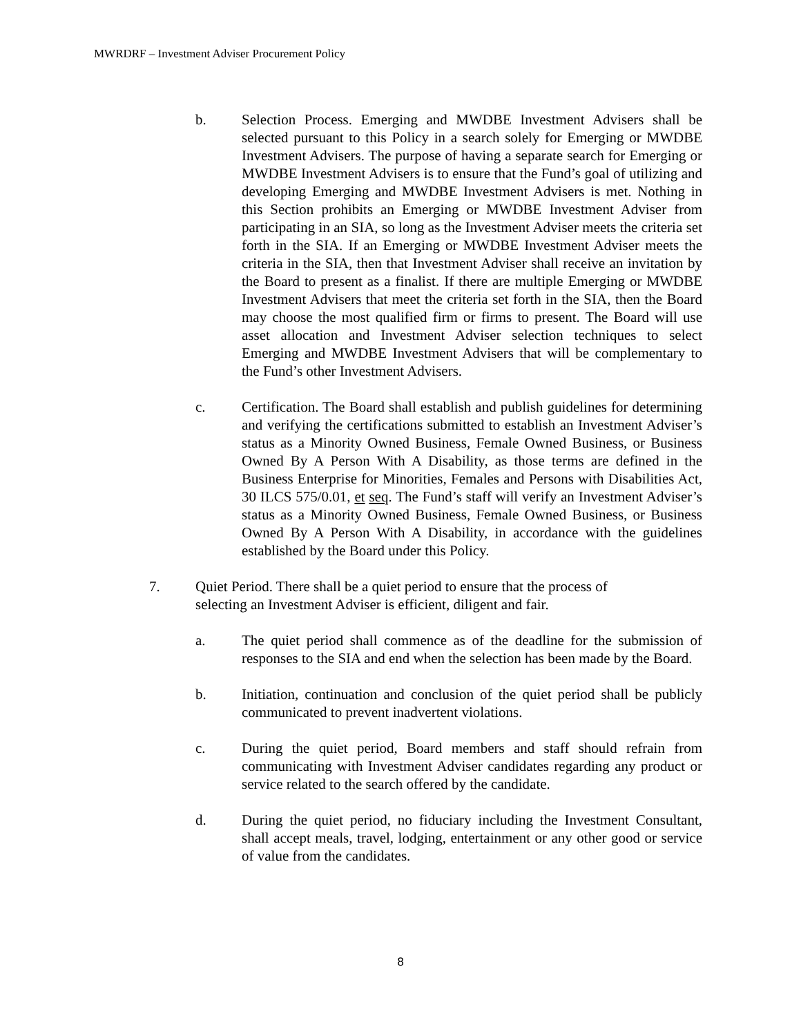MWRDRF – Investment Adviser Procurement Policy
b. Selection Process. Emerging and MWDBE Investment Advisers shall be selected pursuant to this Policy in a search solely for Emerging or MWDBE Investment Advisers. The purpose of having a separate search for Emerging or MWDBE Investment Advisers is to ensure that the Fund’s goal of utilizing and developing Emerging and MWDBE Investment Advisers is met. Nothing in this Section prohibits an Emerging or MWDBE Investment Adviser from participating in an SIA, so long as the Investment Adviser meets the criteria set forth in the SIA. If an Emerging or MWDBE Investment Adviser meets the criteria in the SIA, then that Investment Adviser shall receive an invitation by the Board to present as a finalist. If there are multiple Emerging or MWDBE Investment Advisers that meet the criteria set forth in the SIA, then the Board may choose the most qualified firm or firms to present. The Board will use asset allocation and Investment Adviser selection techniques to select Emerging and MWDBE Investment Advisers that will be complementary to the Fund’s other Investment Advisers.
c. Certification. The Board shall establish and publish guidelines for determining and verifying the certifications submitted to establish an Investment Adviser’s status as a Minority Owned Business, Female Owned Business, or Business Owned By A Person With A Disability, as those terms are defined in the Business Enterprise for Minorities, Females and Persons with Disabilities Act, 30 ILCS 575/0.01, et seq. The Fund’s staff will verify an Investment Adviser’s status as a Minority Owned Business, Female Owned Business, or Business Owned By A Person With A Disability, in accordance with the guidelines established by the Board under this Policy.
7. Quiet Period. There shall be a quiet period to ensure that the process of selecting an Investment Adviser is efficient, diligent and fair.
a. The quiet period shall commence as of the deadline for the submission of responses to the SIA and end when the selection has been made by the Board.
b. Initiation, continuation and conclusion of the quiet period shall be publicly communicated to prevent inadvertent violations.
c. During the quiet period, Board members and staff should refrain from communicating with Investment Adviser candidates regarding any product or service related to the search offered by the candidate.
d. During the quiet period, no fiduciary including the Investment Consultant, shall accept meals, travel, lodging, entertainment or any other good or service of value from the candidates.
8